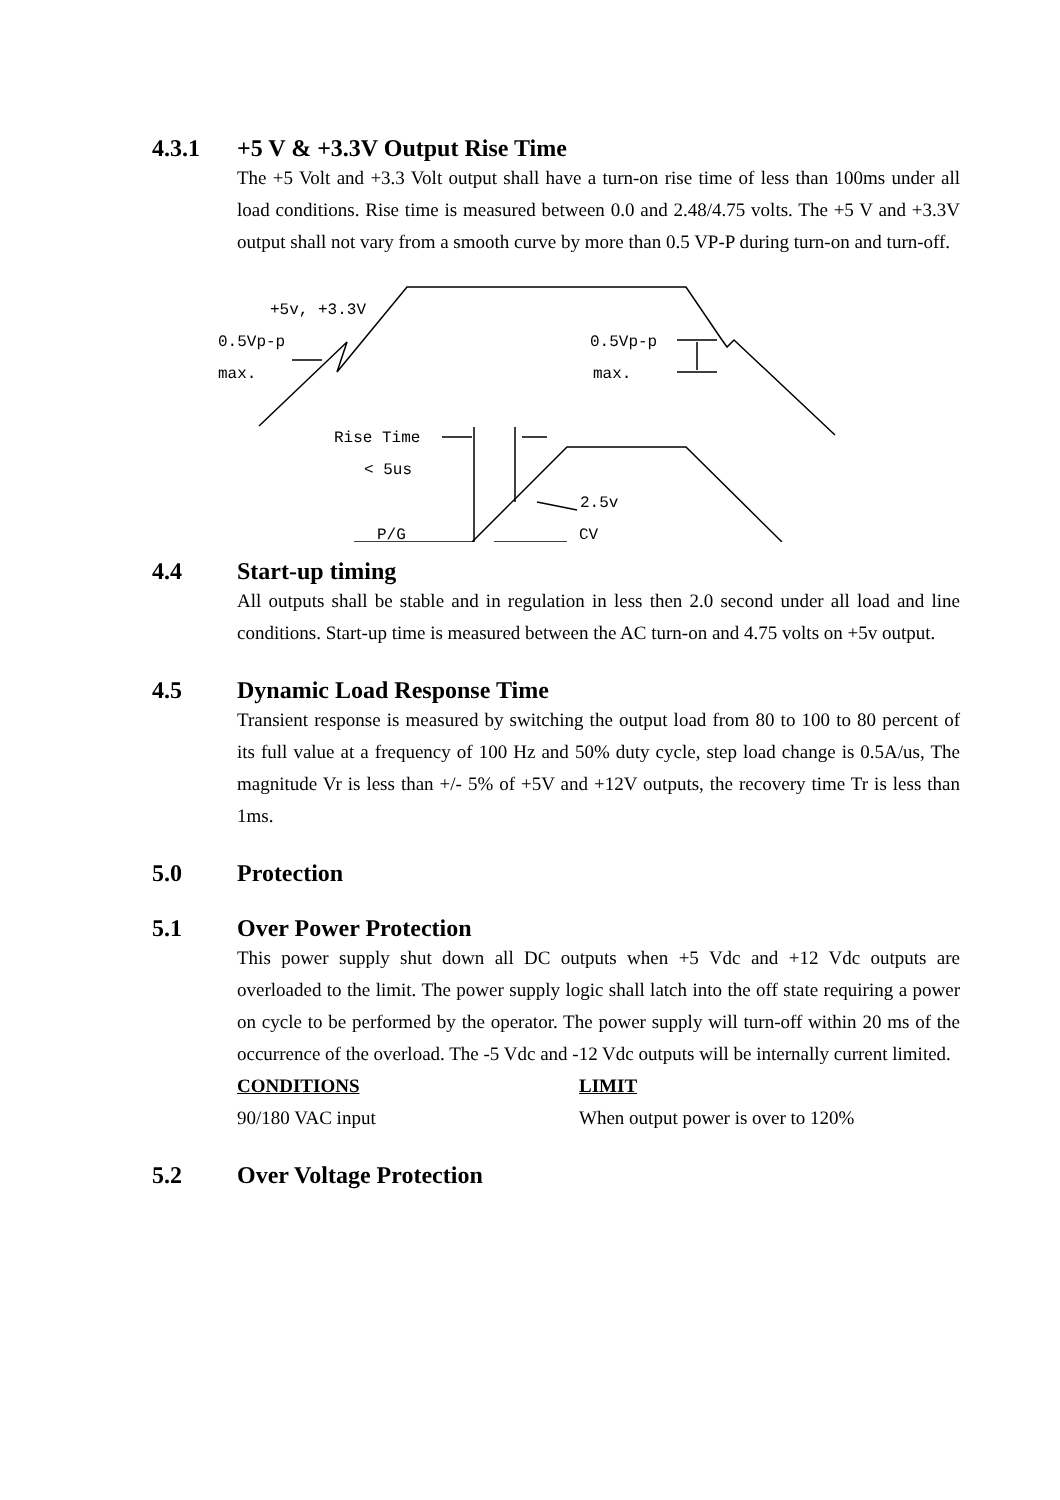4.3.1 +5 V & +3.3V Output Rise Time
The +5 Volt and +3.3 Volt output shall have a turn-on rise time of less than 100ms under all load conditions. Rise time is measured between 0.0 and 2.48/4.75 volts. The +5 V and +3.3V output shall not vary from a smooth curve by more than 0.5 VP-P during turn-on and turn-off.
+5v, +3.3V
0.5Vp-p
max.
0.5Vp-p
max.
Rise Time
< 5us
2.5v
P/G
CV
4.4 Start-up timing
All outputs shall be stable and in regulation in less then 2.0 second under all load and line conditions. Start-up time is measured between the AC turn-on and 4.75 volts on +5v output.
4.5 Dynamic Load Response Time
Transient response is measured by switching the output load from 80 to 100 to 80 percent of its full value at a frequency of 100 Hz and 50% duty cycle, step load change is 0.5A/us, The magnitude Vr is less than +/- 5% of +5V and +12V outputs, the recovery time Tr is less than 1ms.
5.0 Protection
5.1 Over Power Protection
This power supply shut down all DC outputs when +5 Vdc and +12 Vdc outputs are overloaded to the limit. The power supply logic shall latch into the off state requiring a power on cycle to be performed by the operator. The power supply will turn-off within 20 ms of the occurrence of the overload. The -5 Vdc and -12 Vdc outputs will be internally current limited.
| CONDITIONS | LIMIT |
| --- | --- |
| 90/180 VAC input | When output power is over to 120% |
5.2 Over Voltage Protection